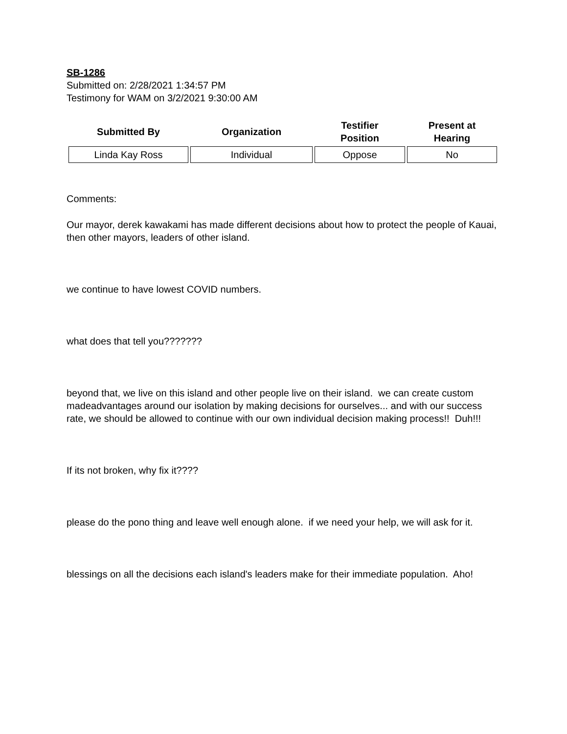SB-1286
Submitted on: 2/28/2021 1:34:57 PM
Testimony for WAM on 3/2/2021 9:30:00 AM
| Submitted By | Organization | Testifier Position | Present at Hearing |
| --- | --- | --- | --- |
| Linda Kay Ross | Individual | Oppose | No |
Comments:
Our mayor, derek kawakami has made different decisions about how to protect the people of Kauai, then other mayors, leaders of other island.
we continue to have lowest COVID numbers.
what does that tell you???????
beyond that, we live on this island and other people live on their island. we can create custom madeadvantages around our isolation by making decisions for ourselves... and with our success rate, we should be allowed to continue with our own individual decision making process!! Duh!!!
If its not broken, why fix it????
please do the pono thing and leave well enough alone. if we need your help, we will ask for it.
blessings on all the decisions each island's leaders make for their immediate population. Aho!